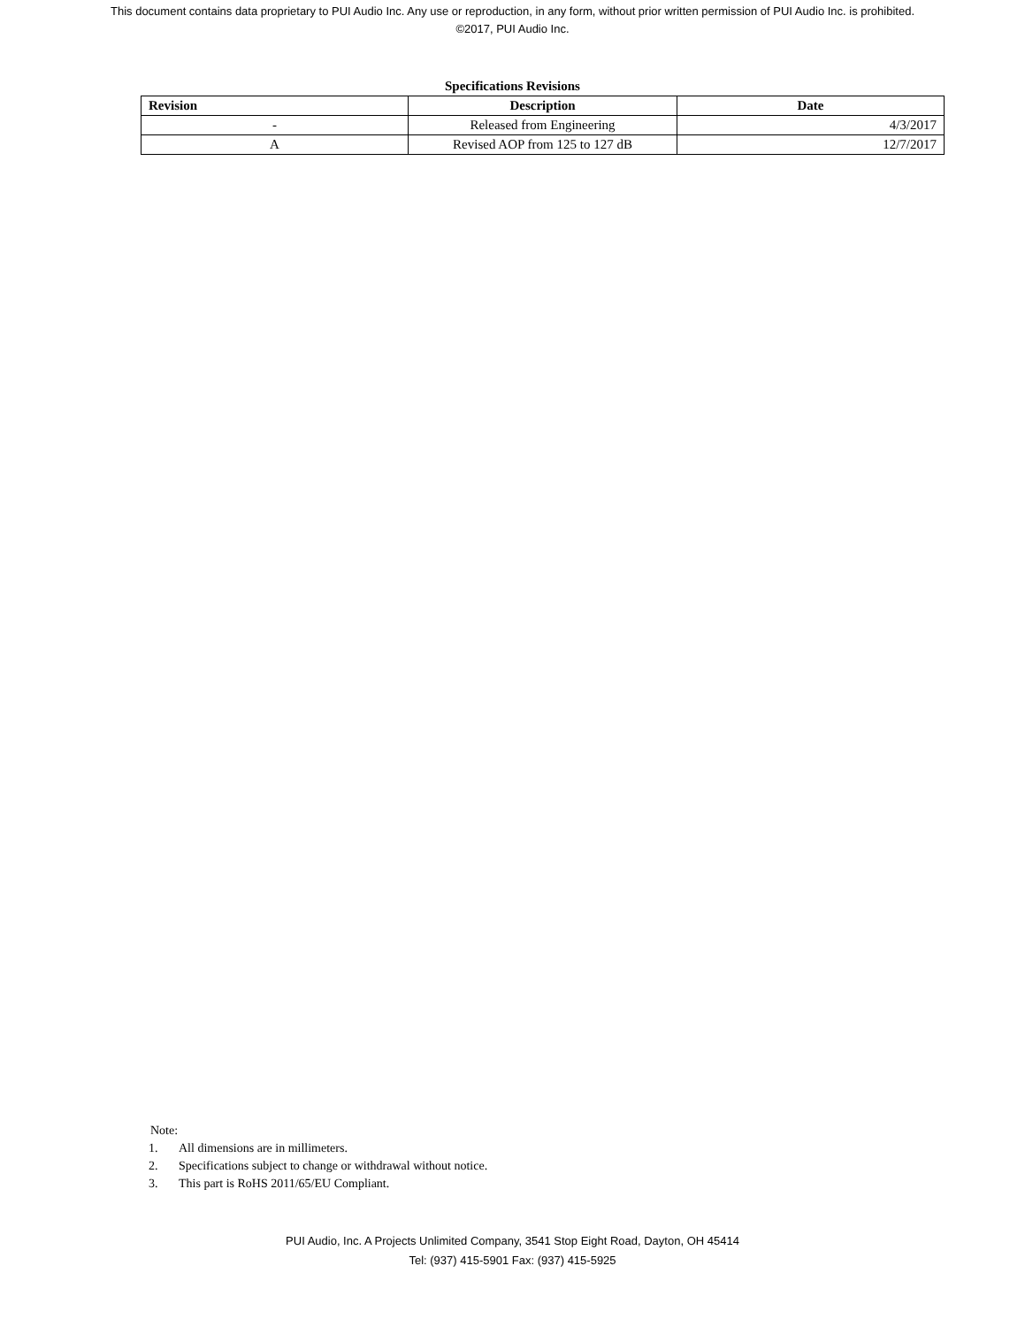This document contains data proprietary to PUI Audio Inc. Any use or reproduction, in any form, without prior written permission of PUI Audio Inc. is prohibited.
©2017, PUI Audio Inc.
Specifications Revisions
| Revision | Description | Date |
| --- | --- | --- |
| - | Released from Engineering | 4/3/2017 |
| A | Revised AOP from 125 to 127 dB | 12/7/2017 |
Note:
1. All dimensions are in millimeters.
2. Specifications subject to change or withdrawal without notice.
3. This part is RoHS 2011/65/EU Compliant.
PUI Audio, Inc. A Projects Unlimited Company, 3541 Stop Eight Road, Dayton, OH 45414
Tel: (937) 415-5901 Fax: (937) 415-5925